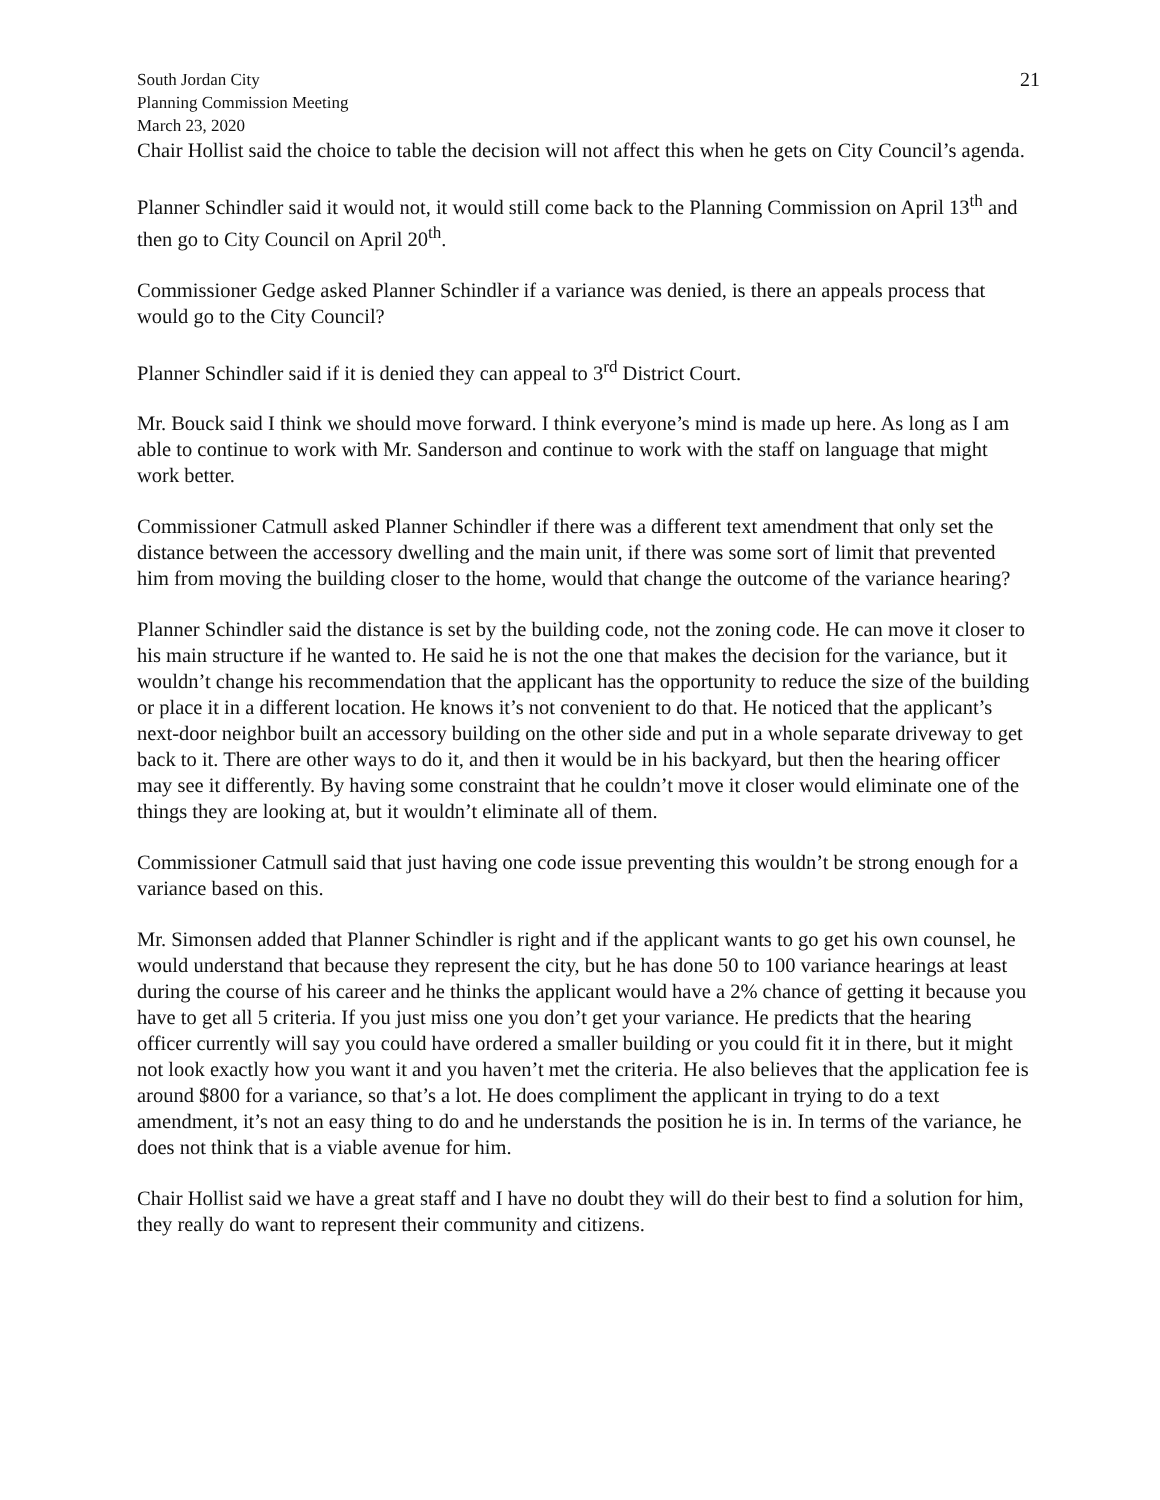South Jordan City
Planning Commission Meeting
March 23, 2020
21
Chair Hollist said the choice to table the decision will not affect this when he gets on City Council’s agenda.
Planner Schindler said it would not, it would still come back to the Planning Commission on April 13<sup>th</sup> and then go to City Council on April 20<sup>th</sup>.
Commissioner Gedge asked Planner Schindler if a variance was denied, is there an appeals process that would go to the City Council?
Planner Schindler said if it is denied they can appeal to 3<sup>rd</sup> District Court.
Mr. Bouck said I think we should move forward. I think everyone’s mind is made up here. As long as I am able to continue to work with Mr. Sanderson and continue to work with the staff on language that might work better.
Commissioner Catmull asked Planner Schindler if there was a different text amendment that only set the distance between the accessory dwelling and the main unit, if there was some sort of limit that prevented him from moving the building closer to the home, would that change the outcome of the variance hearing?
Planner Schindler said the distance is set by the building code, not the zoning code. He can move it closer to his main structure if he wanted to. He said he is not the one that makes the decision for the variance, but it wouldn’t change his recommendation that the applicant has the opportunity to reduce the size of the building or place it in a different location. He knows it’s not convenient to do that. He noticed that the applicant’s next-door neighbor built an accessory building on the other side and put in a whole separate driveway to get back to it. There are other ways to do it, and then it would be in his backyard, but then the hearing officer may see it differently. By having some constraint that he couldn’t move it closer would eliminate one of the things they are looking at, but it wouldn’t eliminate all of them.
Commissioner Catmull said that just having one code issue preventing this wouldn’t be strong enough for a variance based on this.
Mr. Simonsen added that Planner Schindler is right and if the applicant wants to go get his own counsel, he would understand that because they represent the city, but he has done 50 to 100 variance hearings at least during the course of his career and he thinks the applicant would have a 2% chance of getting it because you have to get all 5 criteria. If you just miss one you don’t get your variance. He predicts that the hearing officer currently will say you could have ordered a smaller building or you could fit it in there, but it might not look exactly how you want it and you haven’t met the criteria. He also believes that the application fee is around $800 for a variance, so that’s a lot. He does compliment the applicant in trying to do a text amendment, it’s not an easy thing to do and he understands the position he is in. In terms of the variance, he does not think that is a viable avenue for him.
Chair Hollist said we have a great staff and I have no doubt they will do their best to find a solution for him, they really do want to represent their community and citizens.